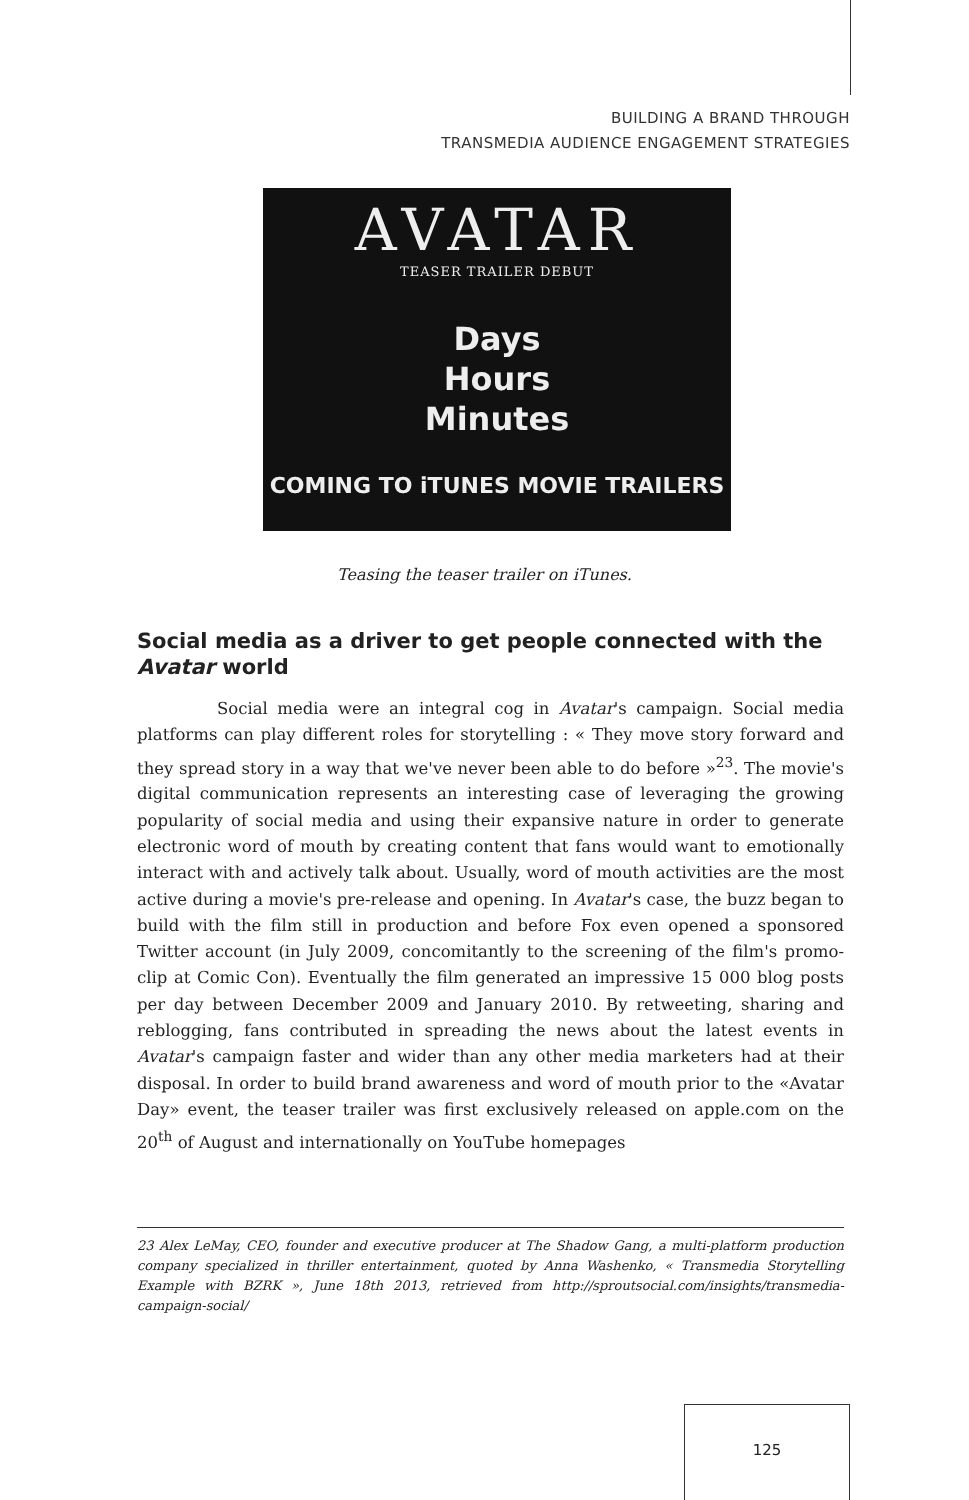BUILDING A BRAND THROUGH
TRANSMEDIA AUDIENCE ENGAGEMENT STRATEGIES
AVATAR
TEASER TRAILER DEBUT
Days
Hours
Minutes
COMING TO iTUNES MOVIE TRAILERS
Teasing the teaser trailer on iTunes.
Social media as a driver to get people connected with the Avatar world
Social media were an integral cog in Avatar's campaign. Social media platforms can play different roles for storytelling : « They move story forward and they spread story in a way that we've never been able to do before »<sup>23</sup>. The movie's digital communication represents an interesting case of leveraging the growing popularity of social media and using their expansive nature in order to generate electronic word of mouth by creating content that fans would want to emotionally interact with and actively talk about. Usually, word of mouth activities are the most active during a movie's pre-release and opening. In Avatar's case, the buzz began to build with the film still in production and before Fox even opened a sponsored Twitter account (in July 2009, concomitantly to the screening of the film's promo-clip at Comic Con). Eventually the film generated an impressive 15 000 blog posts per day between December 2009 and January 2010. By retweeting, sharing and reblogging, fans contributed in spreading the news about the latest events in Avatar's campaign faster and wider than any other media marketers had at their disposal. In order to build brand awareness and word of mouth prior to the «Avatar Day» event, the teaser trailer was first exclusively released on apple.com on the 20<sup>th</sup> of August and internationally on YouTube homepages
23 Alex LeMay, CEO, founder and executive producer at The Shadow Gang, a multi-platform production company specialized in thriller entertainment, quoted by Anna Washenko, « Transmedia Storytelling Example with BZRK », June 18th 2013, retrieved from http://sproutsocial.com/insights/transmedia-campaign-social/
125